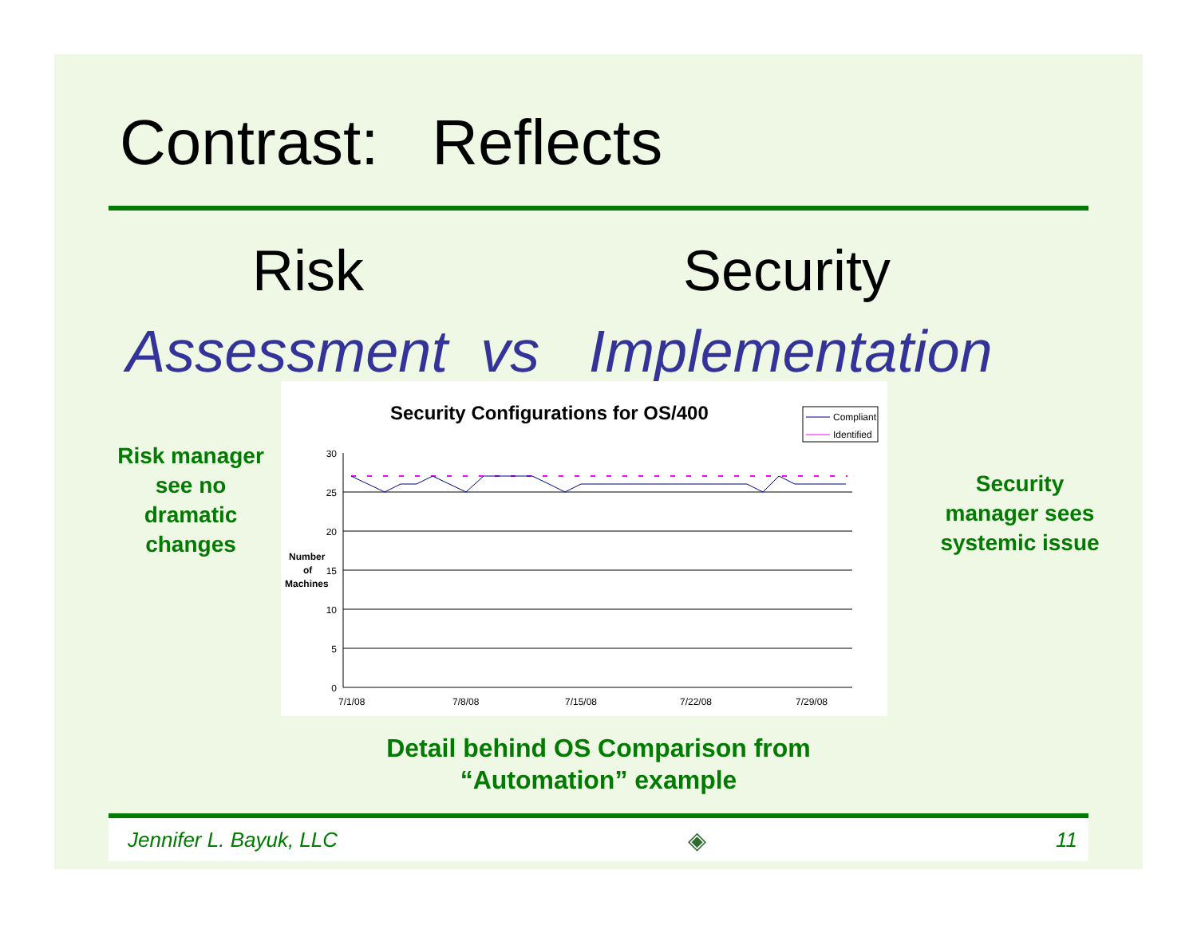Contrast: Reflects
Risk Security
Assessment vs Implementation
Risk manager see no dramatic changes
Security manager sees systemic issue
Security Configurations for OS/400
Compliant
Identified
30
25
20
15
10
5
0
Number
of
Machines
7/1/08
7/8/08
7/15/08
7/22/08
7/29/08
Detail behind OS Comparison from
“Automation” example
Jennifer L. Bayuk, LLC ◈ 11